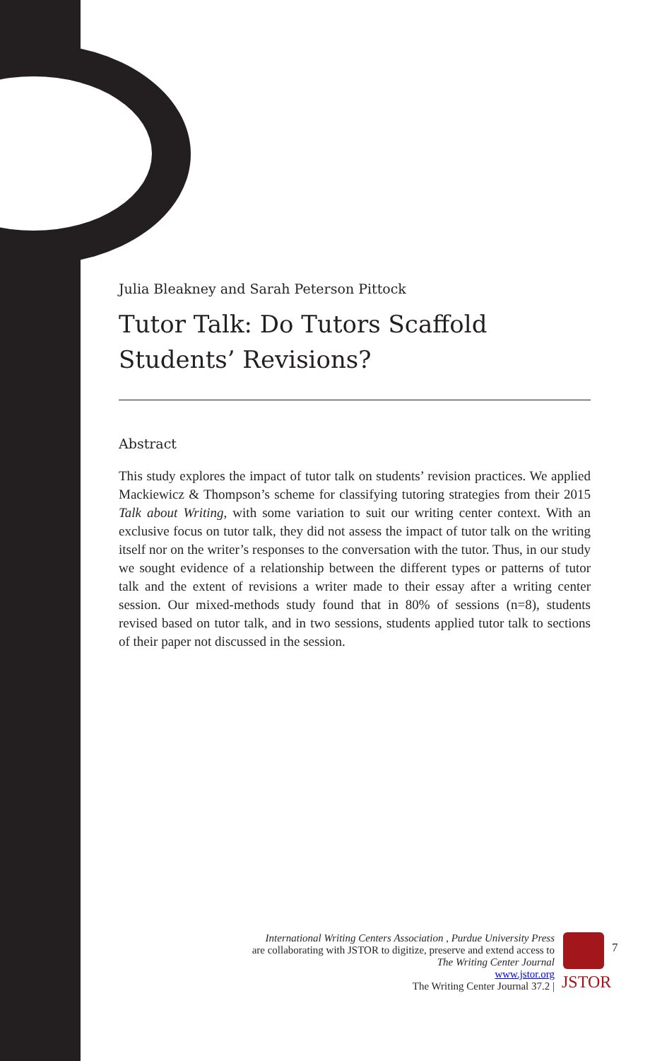Julia Bleakney and Sarah Peterson Pittock
Tutor Talk: Do Tutors Scaffold Students’ Revisions?
Abstract
This study explores the impact of tutor talk on students’ revision practices. We applied Mackiewicz & Thompson’s scheme for classifying tutoring strategies from their 2015 Talk about Writing, with some variation to suit our writing center context. With an exclusive focus on tutor talk, they did not assess the impact of tutor talk on the writing itself nor on the writer’s responses to the conversation with the tutor. Thus, in our study we sought evidence of a relationship between the different types or patterns of tutor talk and the extent of revisions a writer made to their essay after a writing center session. Our mixed-methods study found that in 80% of sessions (n=8), students revised based on tutor talk, and in two sessions, students applied tutor talk to sections of their paper not discussed in the session.
International Writing Centers Association , Purdue University Press
are collaborating with JSTOR to digitize, preserve and extend access to
The Writing Center Journal
www.jstor.org
The Writing Center Journal 37.2 |
JSTOR
7